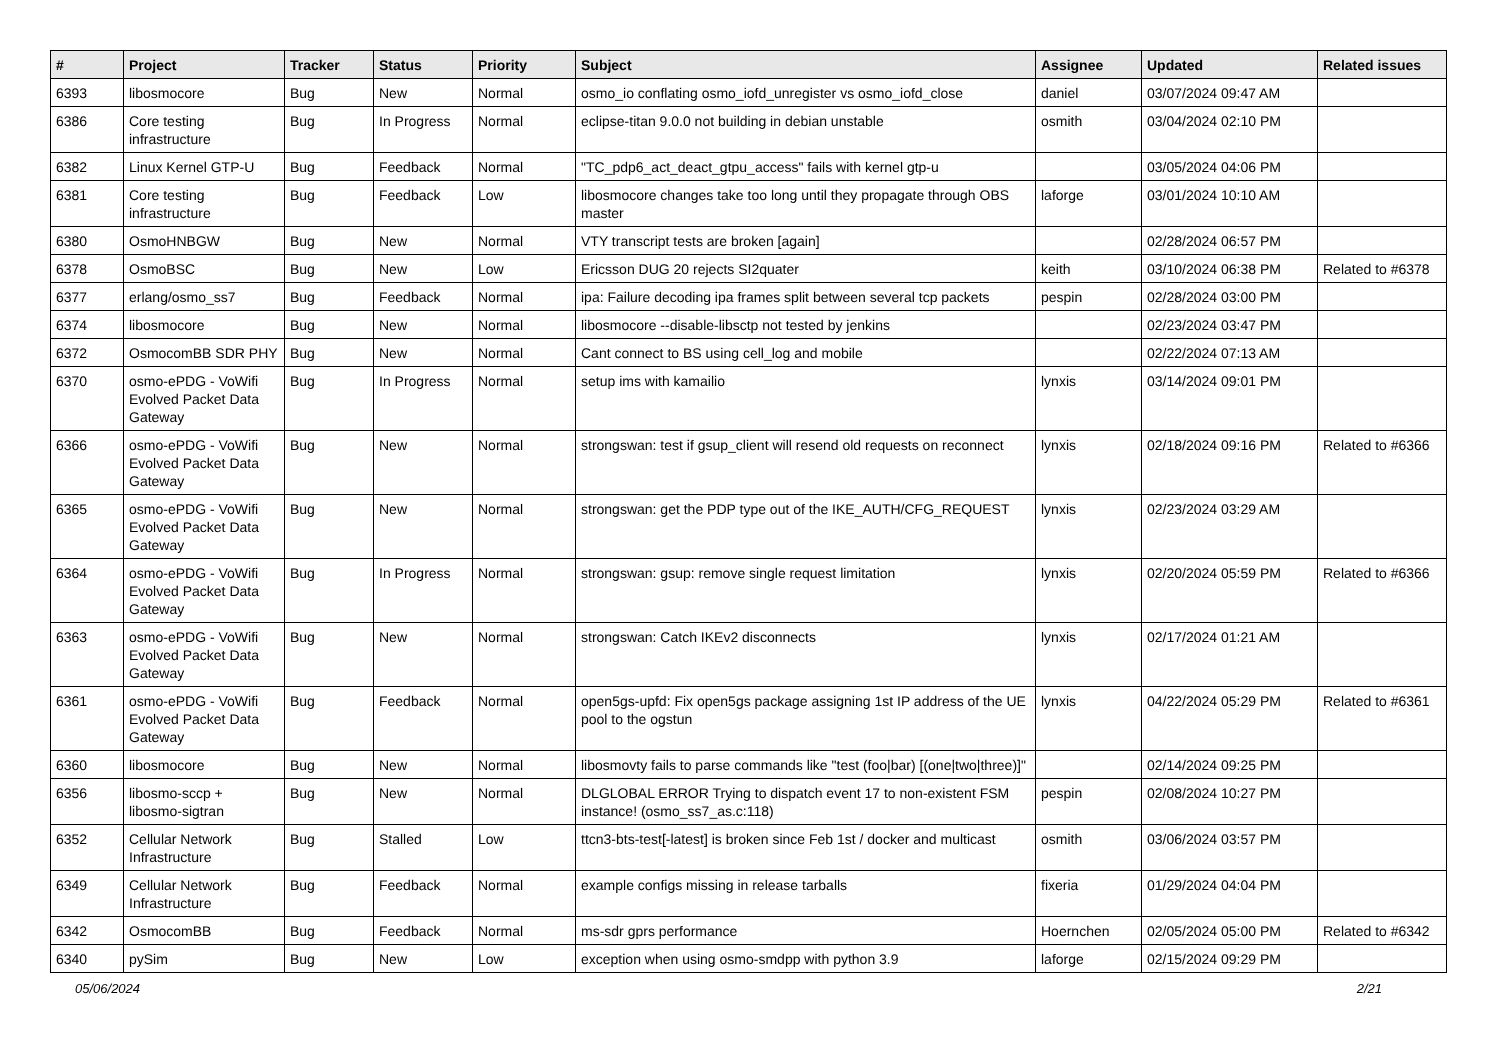| # | Project | Tracker | Status | Priority | Subject | Assignee | Updated | Related issues |
| --- | --- | --- | --- | --- | --- | --- | --- | --- |
| 6393 | libosmocore | Bug | New | Normal | osmo_io conflating osmo_iofd_unregister vs osmo_iofd_close | daniel | 03/07/2024 09:47 AM | |
| 6386 | Core testing infrastructure | Bug | In Progress | Normal | eclipse-titan 9.0.0 not building in debian unstable | osmith | 03/04/2024 02:10 PM | |
| 6382 | Linux Kernel GTP-U | Bug | Feedback | Normal | "TC_pdp6_act_deact_gtpu_access" fails with kernel gtp-u | | 03/05/2024 04:06 PM | |
| 6381 | Core testing infrastructure | Bug | Feedback | Low | libosmocore changes take too long until they propagate through OBS master | laforge | 03/01/2024 10:10 AM | |
| 6380 | OsmoHNBGW | Bug | New | Normal | VTY transcript tests are broken [again] | | 02/28/2024 06:57 PM | |
| 6378 | OsmoBSC | Bug | New | Low | Ericsson DUG 20 rejects SI2quater | keith | 03/10/2024 06:38 PM | Related to #6378 |
| 6377 | erlang/osmo_ss7 | Bug | Feedback | Normal | ipa: Failure decoding ipa frames split between several tcp packets | pespin | 02/28/2024 03:00 PM | |
| 6374 | libosmocore | Bug | New | Normal | libosmocore --disable-libsctp not tested by jenkins | | 02/23/2024 03:47 PM | |
| 6372 | OsmocomBB SDR PHY | Bug | New | Normal | Cant connect to BS using cell_log and mobile | | 02/22/2024 07:13 AM | |
| 6370 | osmo-ePDG - VoWifi Evolved Packet Data Gateway | Bug | In Progress | Normal | setup ims with kamailio | lynxis | 03/14/2024 09:01 PM | |
| 6366 | osmo-ePDG - VoWifi Evolved Packet Data Gateway | Bug | New | Normal | strongswan: test if gsup_client will resend old requests on reconnect | lynxis | 02/18/2024 09:16 PM | Related to #6366 |
| 6365 | osmo-ePDG - VoWifi Evolved Packet Data Gateway | Bug | New | Normal | strongswan: get the PDP type out of the IKE_AUTH/CFG_REQUEST | lynxis | 02/23/2024 03:29 AM | |
| 6364 | osmo-ePDG - VoWifi Evolved Packet Data Gateway | Bug | In Progress | Normal | strongswan: gsup: remove single request limitation | lynxis | 02/20/2024 05:59 PM | Related to #6366 |
| 6363 | osmo-ePDG - VoWifi Evolved Packet Data Gateway | Bug | New | Normal | strongswan: Catch IKEv2 disconnects | lynxis | 02/17/2024 01:21 AM | |
| 6361 | osmo-ePDG - VoWifi Evolved Packet Data Gateway | Bug | Feedback | Normal | open5gs-upfd: Fix open5gs package assigning 1st IP address of the UE pool to the ogstun | lynxis | 04/22/2024 05:29 PM | Related to #6361 |
| 6360 | libosmocore | Bug | New | Normal | libosmovty fails to parse commands like "test (foo/bar) [(one/two/three)]" | | 02/14/2024 09:25 PM | |
| 6356 | libosmo-sccp + libosmo-sigtran | Bug | New | Normal | DLGLOBAL ERROR Trying to dispatch event 17 to non-existent FSM instance! (osmo_ss7_as.c:118) | pespin | 02/08/2024 10:27 PM | |
| 6352 | Cellular Network Infrastructure | Bug | Stalled | Low | ttcn3-bts-test[-latest] is broken since Feb 1st / docker and multicast | osmith | 03/06/2024 03:57 PM | |
| 6349 | Cellular Network Infrastructure | Bug | Feedback | Normal | example configs missing in release tarballs | fixeria | 01/29/2024 04:04 PM | |
| 6342 | OsmocomBB | Bug | Feedback | Normal | ms-sdr gprs performance | Hoernchen | 02/05/2024 05:00 PM | Related to #6342 |
| 6340 | pySim | Bug | New | Low | exception when using osmo-smdpp with python 3.9 | laforge | 02/15/2024 09:29 PM | |
05/06/2024 2/21